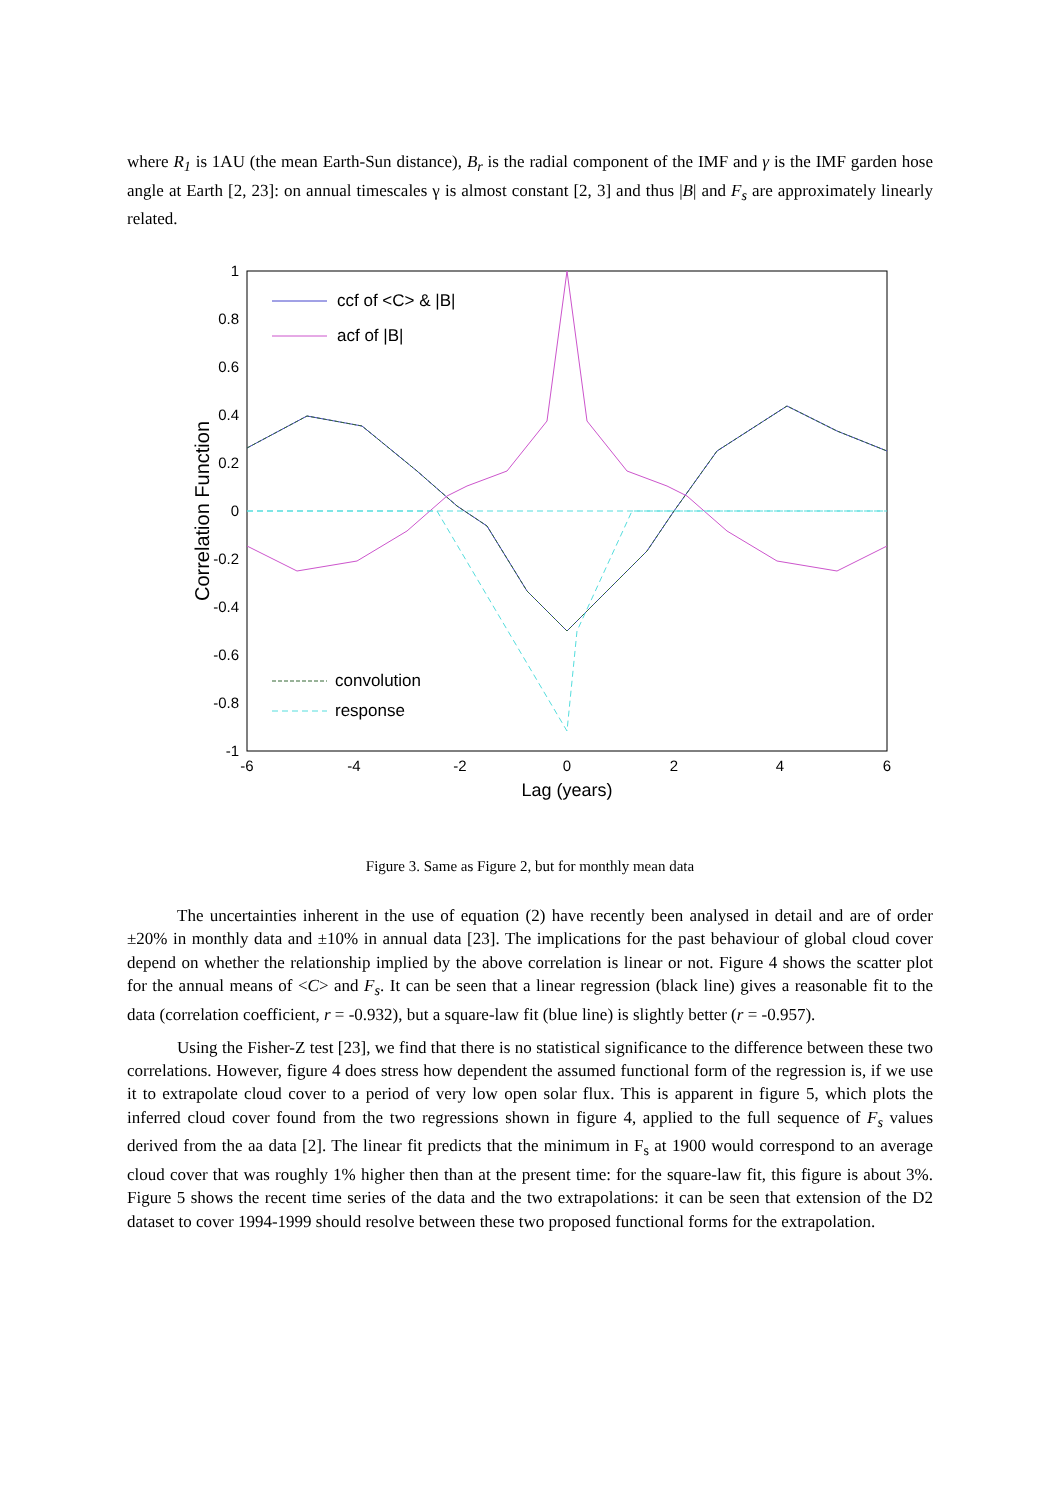where R<sub>1</sub> is 1AU (the mean Earth-Sun distance), B<sub>r</sub> is the radial component of the IMF and γ is the IMF garden hose angle at Earth [2, 23]: on annual timescales γ is almost constant [2, 3] and thus |B| and F<sub>s</sub> are approximately linearly related.
1
0.8
0.6
0.4
0.2
0
-0.2
-0.4
-0.6
-0.8
-1
-6
-4
-2
0
2
4
6
Lag (years)
Correlation Function
ccf of <C> & |B|
acf of |B|
convolution
response
Figure 3. Same as Figure 2, but for monthly mean data
The uncertainties inherent in the use of equation (2) have recently been analysed in detail and are of order ±20% in monthly data and ±10% in annual data [23]. The implications for the past behaviour of global cloud cover depend on whether the relationship implied by the above correlation is linear or not. Figure 4 shows the scatter plot for the annual means of <C> and F<sub>s</sub>. It can be seen that a linear regression (black line) gives a reasonable fit to the data (correlation coefficient, r = -0.932), but a square-law fit (blue line) is slightly better (r = -0.957).
Using the Fisher-Z test [23], we find that there is no statistical significance to the difference between these two correlations. However, figure 4 does stress how dependent the assumed functional form of the regression is, if we use it to extrapolate cloud cover to a period of very low open solar flux. This is apparent in figure 5, which plots the inferred cloud cover found from the two regressions shown in figure 4, applied to the full sequence of F<sub>s</sub> values derived from the aa data [2]. The linear fit predicts that the minimum in F<sub>s</sub> at 1900 would correspond to an average cloud cover that was roughly 1% higher then than at the present time: for the square-law fit, this figure is about 3%. Figure 5 shows the recent time series of the data and the two extrapolations: it can be seen that extension of the D2 dataset to cover 1994-1999 should resolve between these two proposed functional forms for the extrapolation.